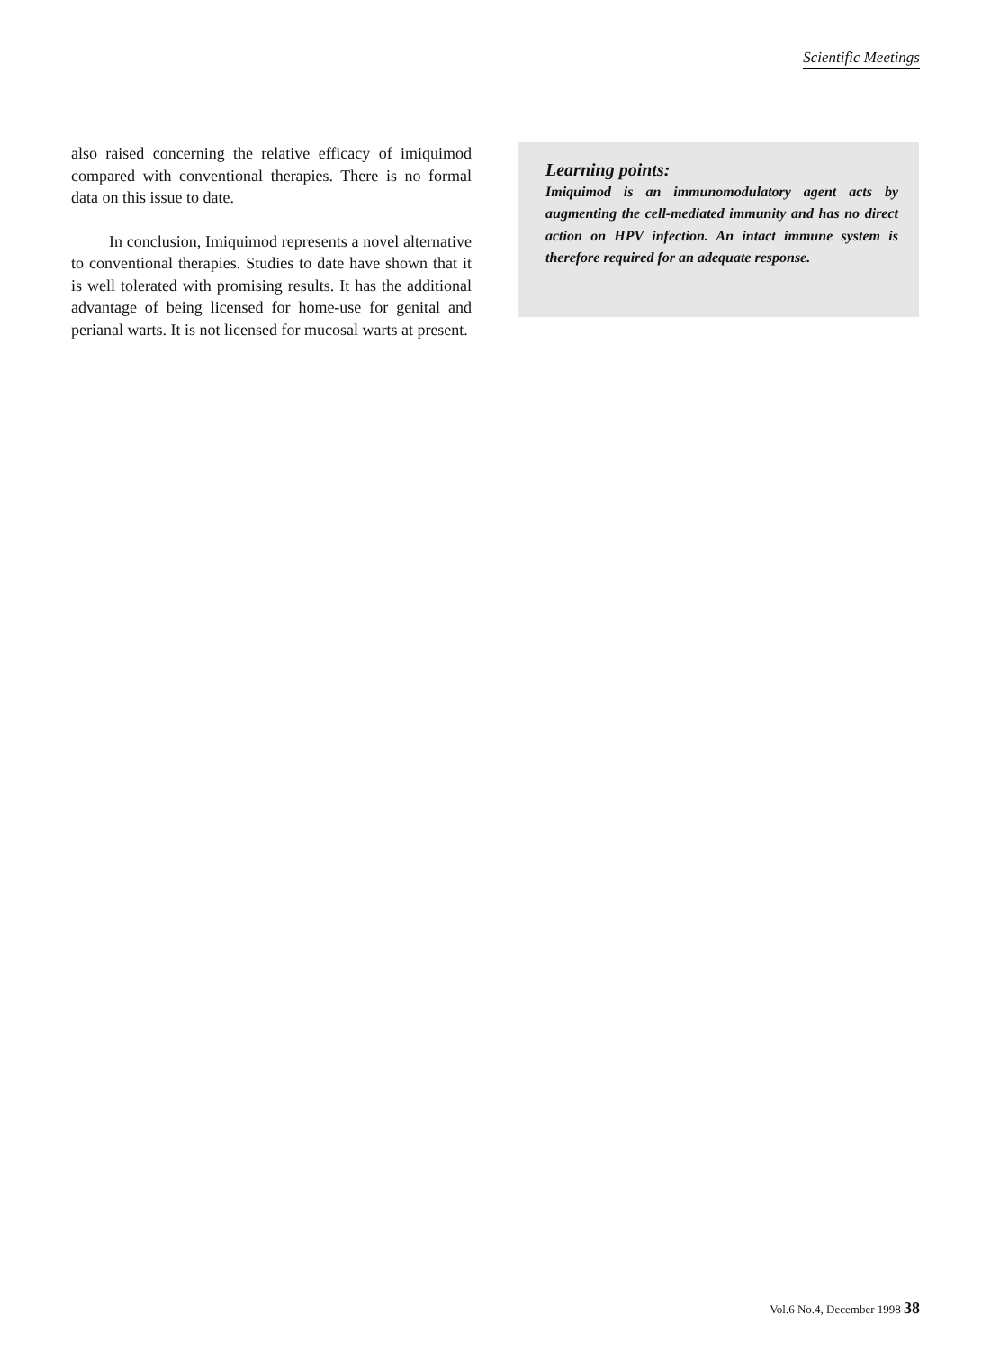Scientific Meetings
also raised concerning the relative efficacy of imiquimod compared with conventional therapies. There is no formal data on this issue to date.
In conclusion, Imiquimod represents a novel alternative to conventional therapies. Studies to date have shown that it is well tolerated with promising results. It has the additional advantage of being licensed for home-use for genital and perianal warts. It is not licensed for mucosal warts at present.
Learning points:
Imiquimod is an immunomodulatory agent acts by augmenting the cell-mediated immunity and has no direct action on HPV infection. An intact immune system is therefore required for an adequate response.
Vol.6 No.4, December 1998 38